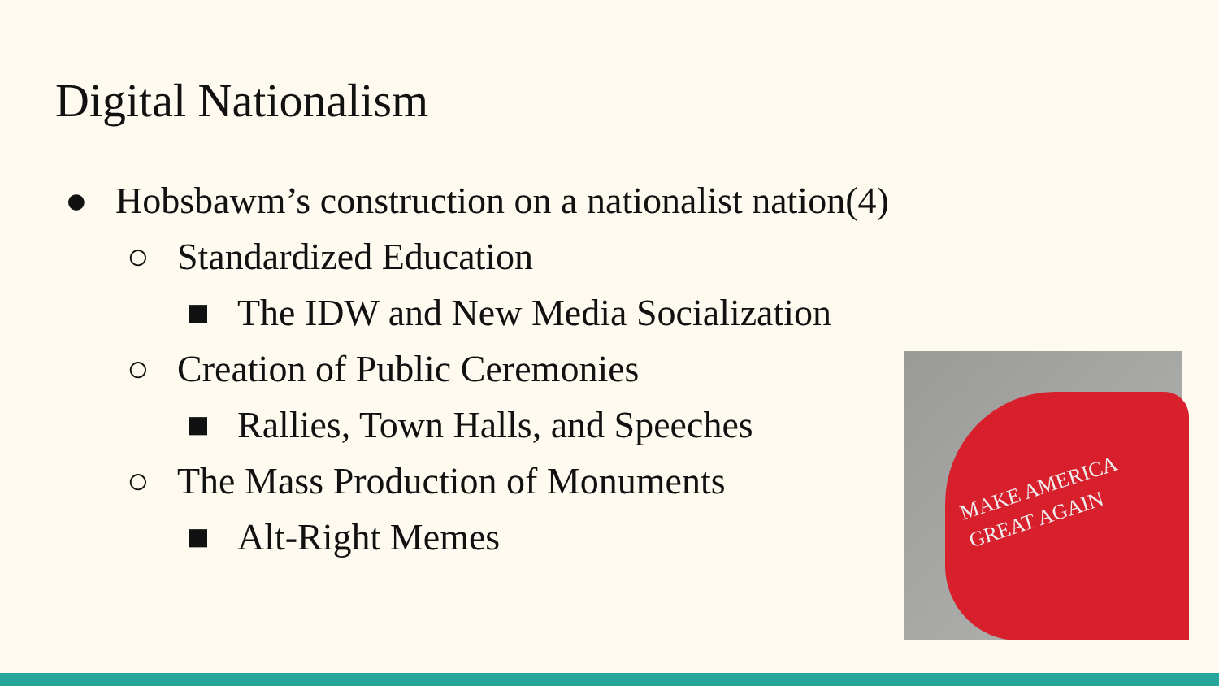Digital Nationalism
● Hobsbawm’s construction on a nationalist nation(4)
○ Standardized Education
■ The IDW and New Media Socialization
○ Creation of Public Ceremonies
■ Rallies, Town Halls, and Speeches
○ The Mass Production of Monuments
■ Alt-Right Memes
MAKE AMERICA
GREAT AGAIN